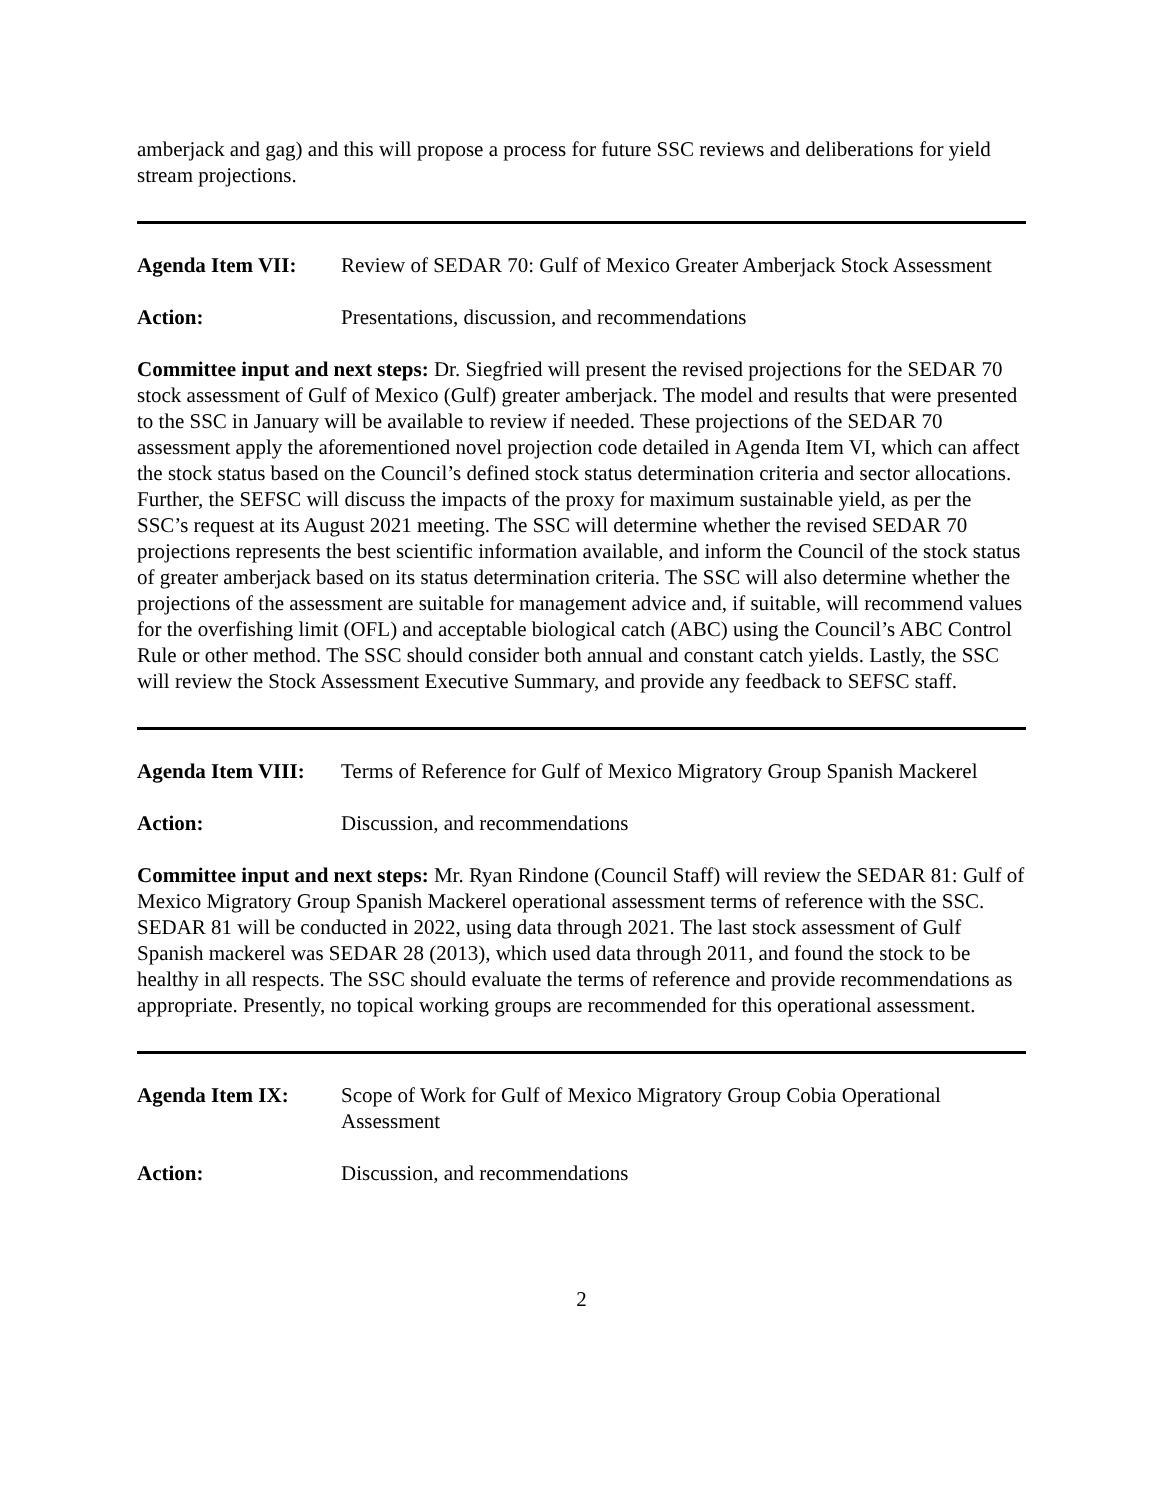amberjack and gag) and this will propose a process for future SSC reviews and deliberations for yield stream projections.
Agenda Item VII: Review of SEDAR 70: Gulf of Mexico Greater Amberjack Stock Assessment
Action: Presentations, discussion, and recommendations
Committee input and next steps: Dr. Siegfried will present the revised projections for the SEDAR 70 stock assessment of Gulf of Mexico (Gulf) greater amberjack. The model and results that were presented to the SSC in January will be available to review if needed. These projections of the SEDAR 70 assessment apply the aforementioned novel projection code detailed in Agenda Item VI, which can affect the stock status based on the Council’s defined stock status determination criteria and sector allocations. Further, the SEFSC will discuss the impacts of the proxy for maximum sustainable yield, as per the SSC’s request at its August 2021 meeting. The SSC will determine whether the revised SEDAR 70 projections represents the best scientific information available, and inform the Council of the stock status of greater amberjack based on its status determination criteria. The SSC will also determine whether the projections of the assessment are suitable for management advice and, if suitable, will recommend values for the overfishing limit (OFL) and acceptable biological catch (ABC) using the Council’s ABC Control Rule or other method. The SSC should consider both annual and constant catch yields. Lastly, the SSC will review the Stock Assessment Executive Summary, and provide any feedback to SEFSC staff.
Agenda Item VIII:
Terms of Reference for Gulf of Mexico Migratory Group Spanish Mackerel
Action: Discussion, and recommendations
Committee input and next steps: Mr. Ryan Rindone (Council Staff) will review the SEDAR 81: Gulf of Mexico Migratory Group Spanish Mackerel operational assessment terms of reference with the SSC. SEDAR 81 will be conducted in 2022, using data through 2021. The last stock assessment of Gulf Spanish mackerel was SEDAR 28 (2013), which used data through 2011, and found the stock to be healthy in all respects. The SSC should evaluate the terms of reference and provide recommendations as appropriate. Presently, no topical working groups are recommended for this operational assessment.
Agenda Item IX: Scope of Work for Gulf of Mexico Migratory Group Cobia Operational Assessment
Action: Discussion, and recommendations
2